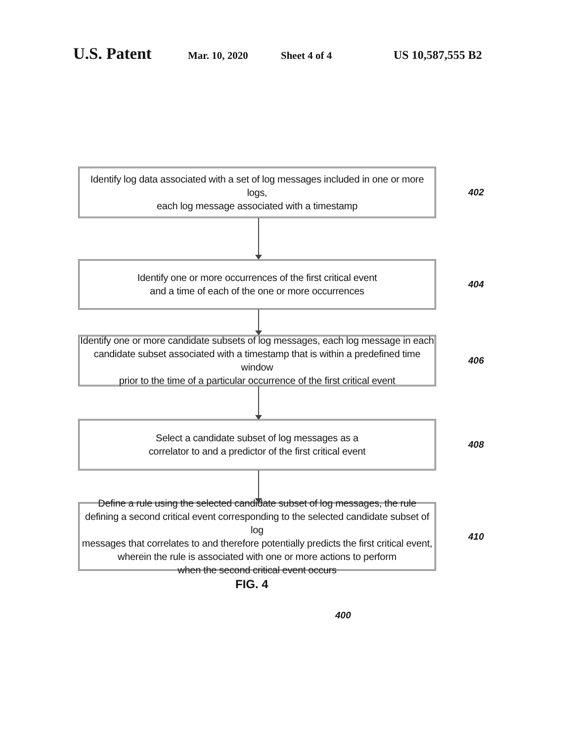U.S. Patent Mar. 10, 2020 Sheet 4 of 4 US 10,587,555 B2
Identify log data associated with a set of log messages included in one or more logs,
each log message associated with a timestamp
402
Identify one or more occurrences of the first critical event
and a time of each of the one or more occurrences
404
Identify one or more candidate subsets of log messages, each log message in each
candidate subset associated with a timestamp that is within a predefined time window
prior to the time of a particular occurrence of the first critical event
406
Select a candidate subset of log messages as a
correlator to and a predictor of the first critical event
408
Define a rule using the selected candidate subset of log messages, the rule
defining a second critical event corresponding to the selected candidate subset of log
messages that correlates to and therefore potentially predicts the first critical event,
wherein the rule is associated with one or more actions to perform
when the second critical event occurs
410
FIG. 4
400